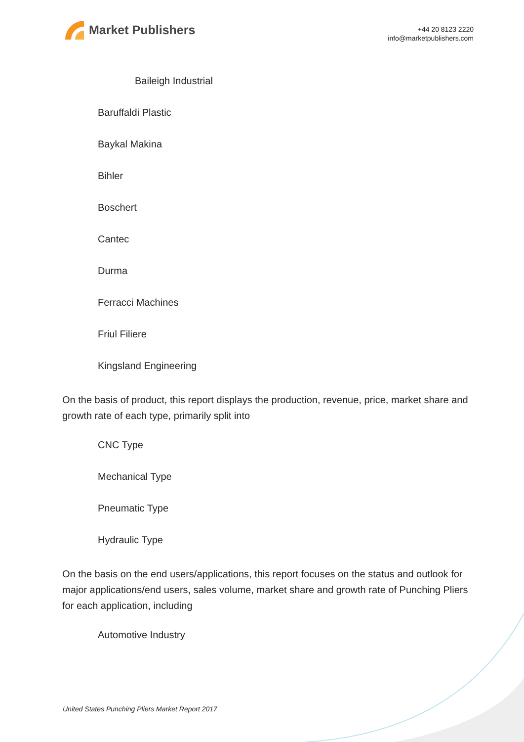Market Publishers
+44 20 8123 2220
info@marketpublishers.com
Baileigh Industrial
Baruffaldi Plastic
Baykal Makina
Bihler
Boschert
Cantec
Durma
Ferracci Machines
Friul Filiere
Kingsland Engineering
On the basis of product, this report displays the production, revenue, price, market share and growth rate of each type, primarily split into
CNC Type
Mechanical Type
Pneumatic Type
Hydraulic Type
On the basis on the end users/applications, this report focuses on the status and outlook for major applications/end users, sales volume, market share and growth rate of Punching Pliers for each application, including
Automotive Industry
United States Punching Pliers Market Report 2017